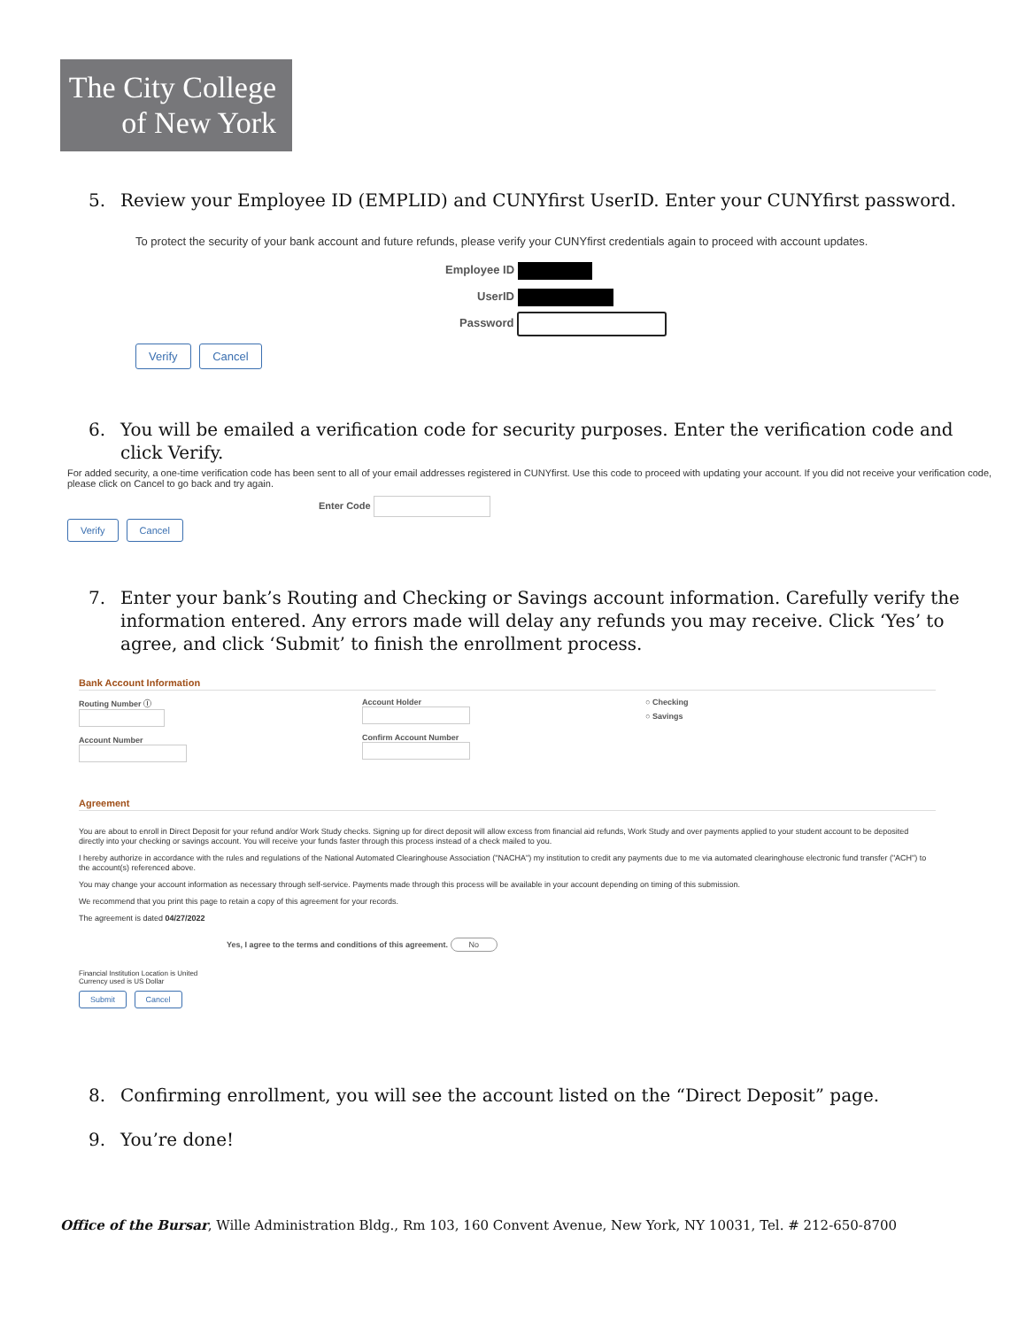The City College
of New York
5. Review your Employee ID (EMPLID) and CUNYfirst UserID. Enter your CUNYfirst password.
To protect the security of your bank account and future refunds, please verify your CUNYfirst credentials again to proceed with account updates.
Employee ID
UserID
Password
Verify Cancel
6. You will be emailed a verification code for security purposes. Enter the verification code and click Verify.
For added security, a one-time verification code has been sent to all of your email addresses registered in CUNYfirst. Use this code to proceed with updating your account. If you did not receive your verification code, please click on Cancel to go back and try again.
Enter Code
Verify Cancel
7. Enter your bank’s Routing and Checking or Savings account information. Carefully verify the information entered. Any errors made will delay any refunds you may receive. Click ‘Yes’ to agree, and click ‘Submit’ to finish the enrollment process.
Bank Account Information
Routing Number ⓘ
Account Number
Account Holder
Confirm Account Number
○ Checking
○ Savings
Agreement
You are about to enroll in Direct Deposit for your refund and/or Work Study checks. Signing up for direct deposit will allow excess from financial aid refunds, Work Study and over payments applied to your student account to be deposited directly into your checking or savings account. You will receive your funds faster through this process instead of a check mailed to you.
I hereby authorize in accordance with the rules and regulations of the National Automated Clearinghouse Association ("NACHA") my institution to credit any payments due to me via automated clearinghouse electronic fund transfer ("ACH") to the account(s) referenced above.
You may change your account information as necessary through self-service. Payments made through this process will be available in your account depending on timing of this submission.
We recommend that you print this page to retain a copy of this agreement for your records.
The agreement is dated 04/27/2022
Yes, I agree to the terms and conditions of this agreement. No
Financial Institution Location is United
Currency used is US Dollar
Submit Cancel
8. Confirming enrollment, you will see the account listed on the “Direct Deposit” page.
9. You’re done!
Office of the Bursar, Wille Administration Bldg., Rm 103, 160 Convent Avenue, New York, NY 10031, Tel. # 212-650-8700